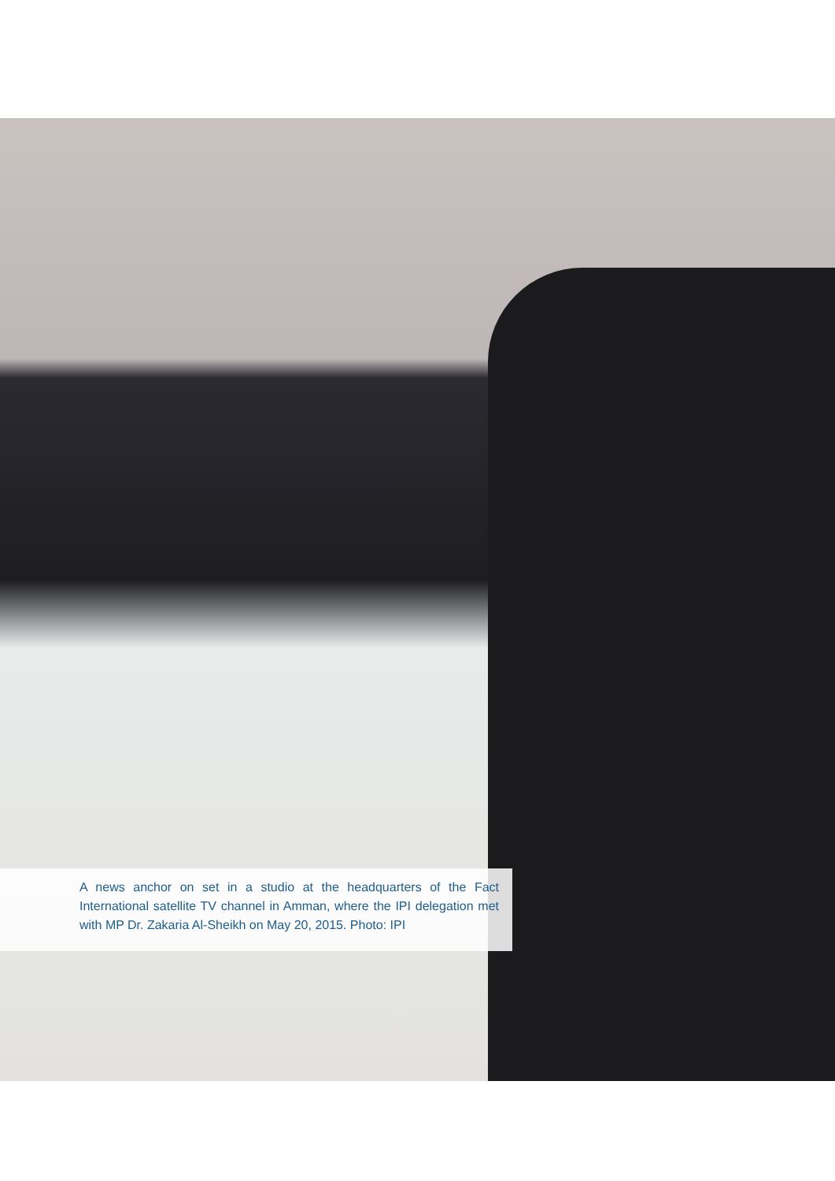A news anchor on set in a studio at the headquarters of the Fact International satellite TV channel in Amman, where the IPI delegation met with MP Dr. Zakaria Al-Sheikh on May 20, 2015. Photo: IPI